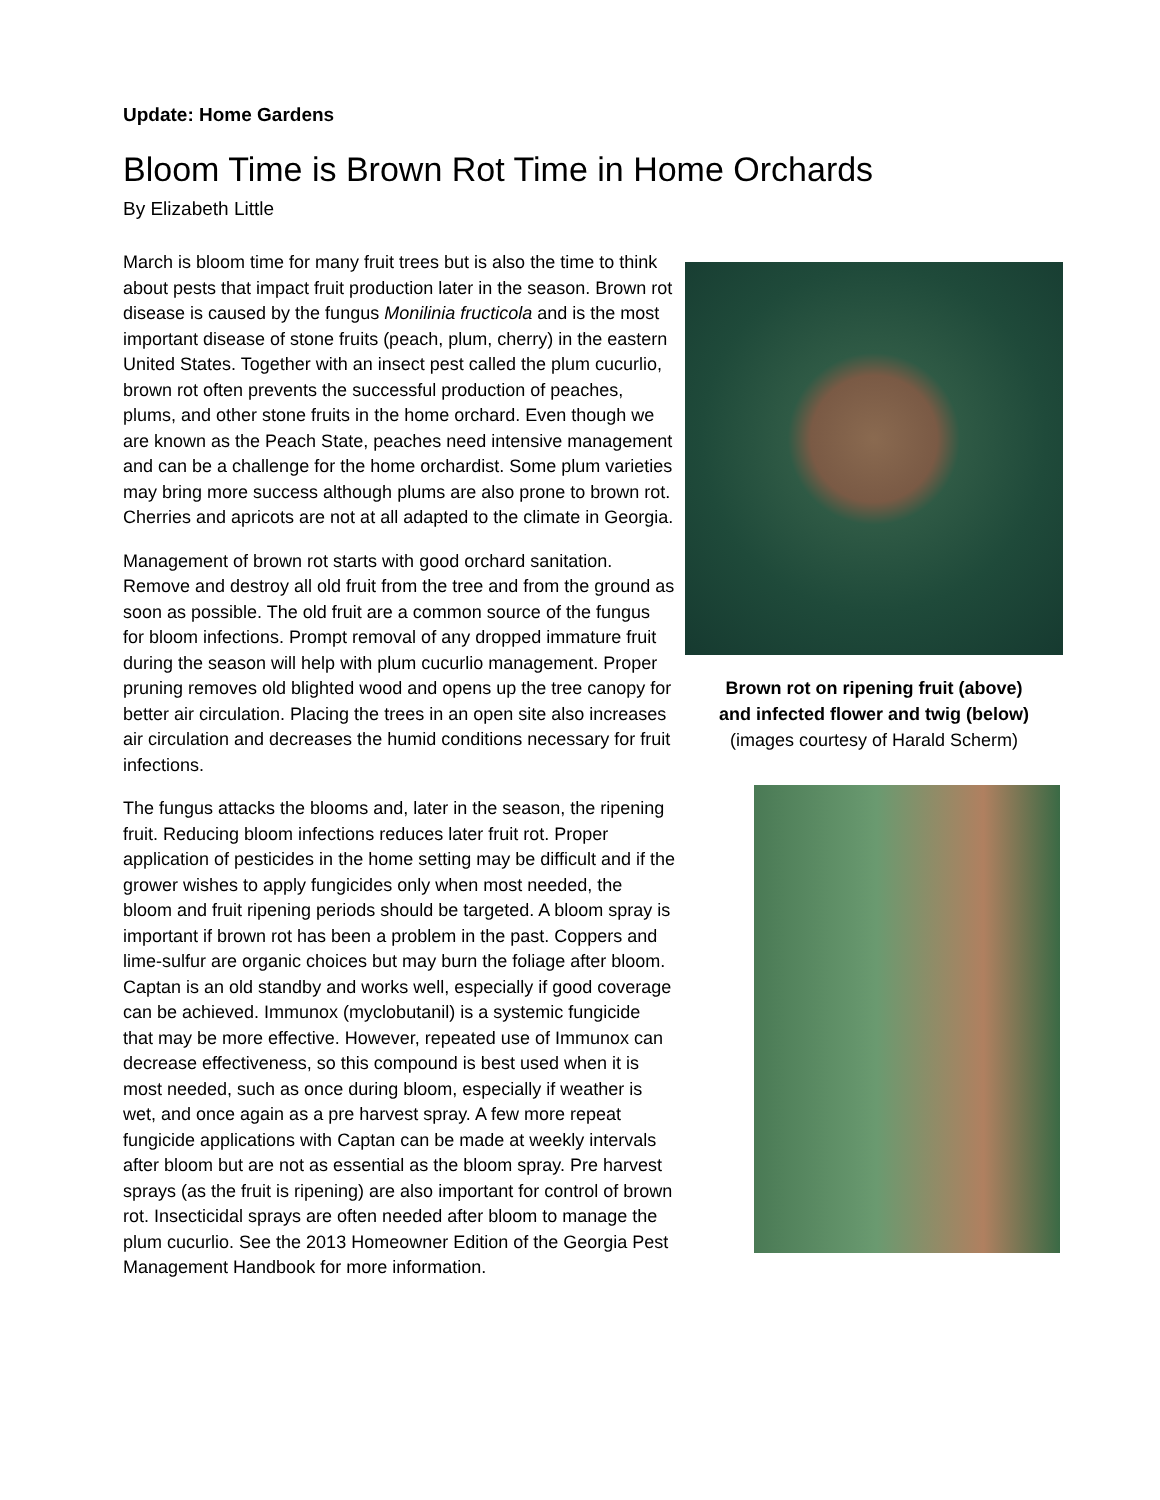Update: Home Gardens
Bloom Time is Brown Rot Time in Home Orchards
By Elizabeth Little
Brown rot on ripening fruit (above)
and infected flower and twig (below)
(images courtesy of Harald Scherm)
March is bloom time for many fruit trees but is also the time to think about pests that impact fruit production later in the season. Brown rot disease is caused by the fungus Monilinia fructicola and is the most important disease of stone fruits (peach, plum, cherry) in the eastern United States. Together with an insect pest called the plum cucurlio, brown rot often prevents the successful production of peaches, plums, and other stone fruits in the home orchard. Even though we are known as the Peach State, peaches need intensive management and can be a challenge for the home orchardist. Some plum varieties may bring more success although plums are also prone to brown rot. Cherries and apricots are not at all adapted to the climate in Georgia.
Management of brown rot starts with good orchard sanitation. Remove and destroy all old fruit from the tree and from the ground as soon as possible. The old fruit are a common source of the fungus for bloom infections. Prompt removal of any dropped immature fruit during the season will help with plum cucurlio management. Proper pruning removes old blighted wood and opens up the tree canopy for better air circulation. Placing the trees in an open site also increases air circulation and decreases the humid conditions necessary for fruit infections.
The fungus attacks the blooms and, later in the season, the ripening fruit. Reducing bloom infections reduces later fruit rot. Proper application of pesticides in the home setting may be difficult and if the grower wishes to apply fungicides only when most needed, the bloom and fruit ripening periods should be targeted. A bloom spray is important if brown rot has been a problem in the past. Coppers and lime-sulfur are organic choices but may burn the foliage after bloom. Captan is an old standby and works well, especially if good coverage can be achieved. Immunox (myclobutanil) is a systemic fungicide that may be more effective. However, repeated use of Immunox can decrease effectiveness, so this compound is best used when it is most needed, such as once during bloom, especially if weather is wet, and once again as a pre harvest spray. A few more repeat fungicide applications with Captan can be made at weekly intervals after bloom but are not as essential as the bloom spray. Pre harvest sprays (as the fruit is ripening) are also important for control of brown rot. Insecticidal sprays are often needed after bloom to manage the plum cucurlio. See the 2013 Homeowner Edition of the Georgia Pest Management Handbook for more information.